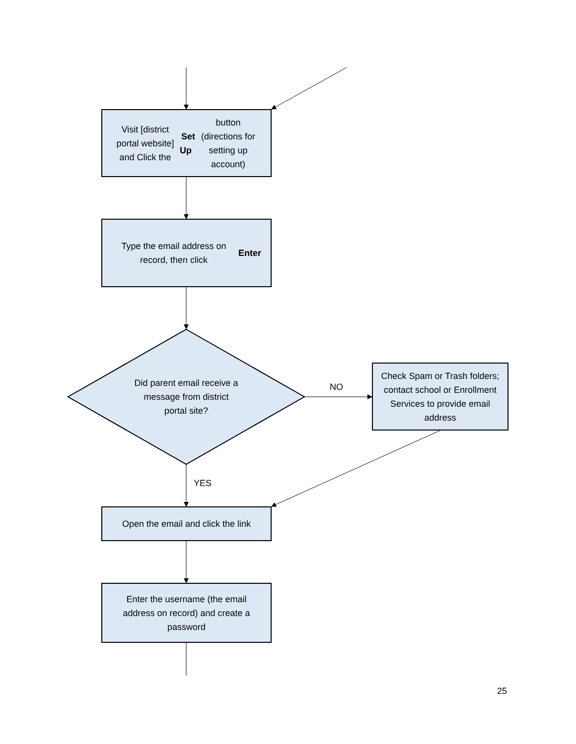Visit [district portal website] and Click the Set Up button (directions for setting up account)
Type the email address on record, then click Enter
Did parent email receive a message from district portal site?
NO
Check Spam or Trash folders; contact school or Enrollment Services to provide email address
YES
Open the email and click the link
Enter the username (the email address on record) and create a password
25